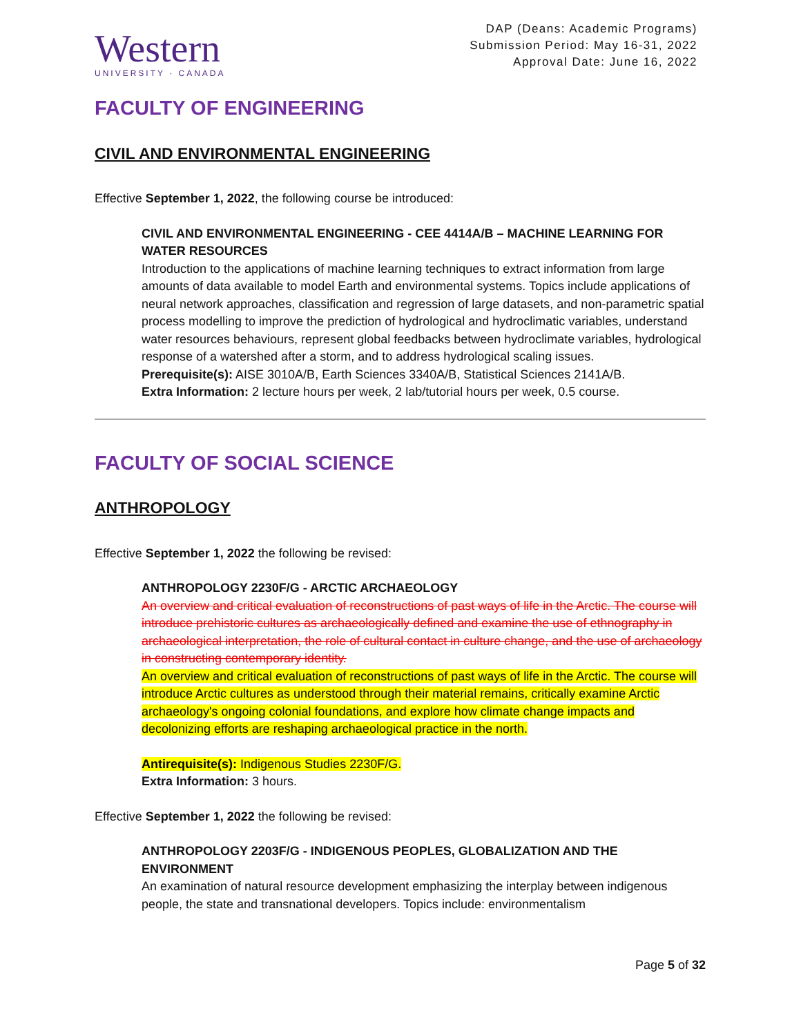Western
UNIVERSITY · CANADA
DAP (Deans: Academic Programs)
Submission Period: May 16-31, 2022
Approval Date: June 16, 2022
FACULTY OF ENGINEERING
CIVIL AND ENVIRONMENTAL ENGINEERING
Effective September 1, 2022, the following course be introduced:
CIVIL AND ENVIRONMENTAL ENGINEERING - CEE 4414A/B – MACHINE LEARNING FOR WATER RESOURCES
Introduction to the applications of machine learning techniques to extract information from large amounts of data available to model Earth and environmental systems. Topics include applications of neural network approaches, classification and regression of large datasets, and non-parametric spatial process modelling to improve the prediction of hydrological and hydroclimatic variables, understand water resources behaviours, represent global feedbacks between hydroclimate variables, hydrological response of a watershed after a storm, and to address hydrological scaling issues.
Prerequisite(s): AISE 3010A/B, Earth Sciences 3340A/B, Statistical Sciences 2141A/B.
Extra Information: 2 lecture hours per week, 2 lab/tutorial hours per week, 0.5 course.
FACULTY OF SOCIAL SCIENCE
ANTHROPOLOGY
Effective September 1, 2022 the following be revised:
ANTHROPOLOGY 2230F/G - ARCTIC ARCHAEOLOGY
An overview and critical evaluation of reconstructions of past ways of life in the Arctic. The course will introduce prehistoric cultures as archaeologically defined and examine the use of ethnography in archaeological interpretation, the role of cultural contact in culture change, and the use of archaeology in constructing contemporary identity.
An overview and critical evaluation of reconstructions of past ways of life in the Arctic. The course will introduce Arctic cultures as understood through their material remains, critically examine Arctic archaeology's ongoing colonial foundations, and explore how climate change impacts and decolonizing efforts are reshaping archaeological practice in the north.
Antirequisite(s): Indigenous Studies 2230F/G.
Extra Information: 3 hours.
Effective September 1, 2022 the following be revised:
ANTHROPOLOGY 2203F/G - INDIGENOUS PEOPLES, GLOBALIZATION AND THE ENVIRONMENT
An examination of natural resource development emphasizing the interplay between indigenous people, the state and transnational developers. Topics include: environmentalism
Page 5 of 32